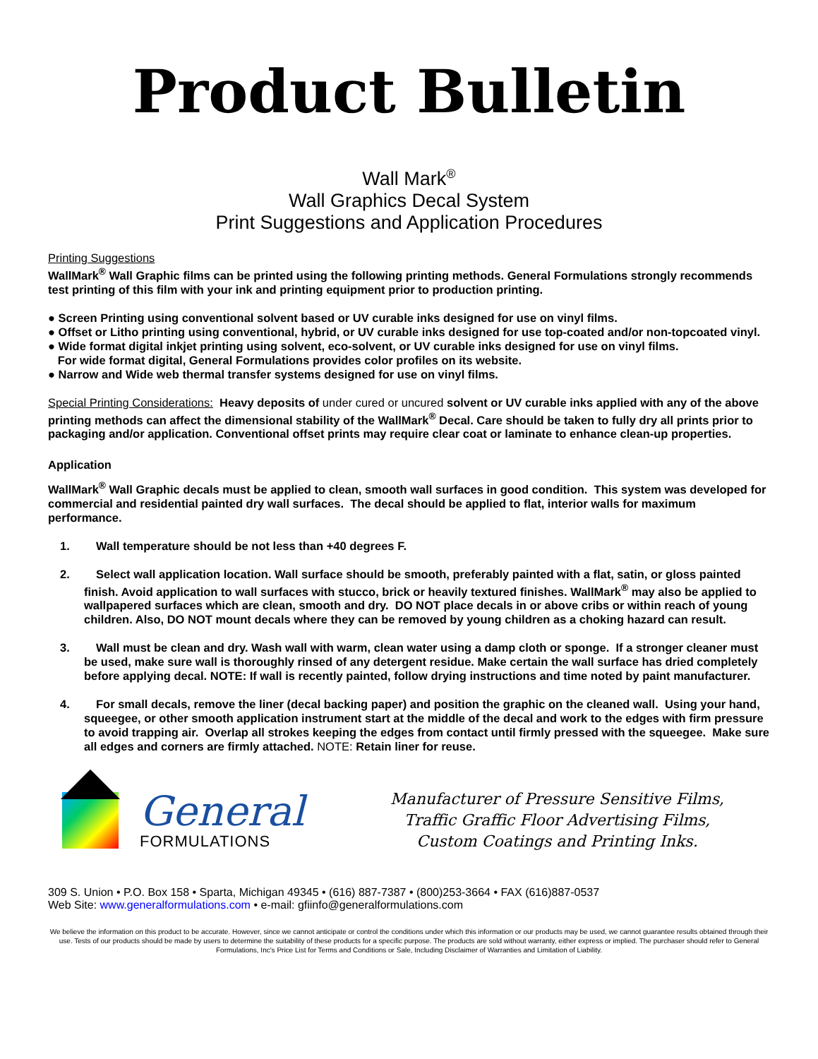Product Bulletin
Wall Mark<sup>®</sup>
Wall Graphics Decal System
Print Suggestions and Application Procedures
Printing Suggestions
WallMark<sup>®</sup> Wall Graphic films can be printed using the following printing methods. General Formulations strongly recommends test printing of this film with your ink and printing equipment prior to production printing.
● Screen Printing using conventional solvent based or UV curable inks designed for use on vinyl films.
● Offset or Litho printing using conventional, hybrid, or UV curable inks designed for use top-coated and/or non-topcoated vinyl.
● Wide format digital inkjet printing using solvent, eco-solvent, or UV curable inks designed for use on vinyl films.
For wide format digital, General Formulations provides color profiles on its website.
● Narrow and Wide web thermal transfer systems designed for use on vinyl films.
Special Printing Considerations: Heavy deposits of under cured or uncured solvent or UV curable inks applied with any of the above printing methods can affect the dimensional stability of the WallMark<sup>®</sup> Decal. Care should be taken to fully dry all prints prior to packaging and/or application. Conventional offset prints may require clear coat or laminate to enhance clean-up properties.
Application
WallMark<sup>®</sup> Wall Graphic decals must be applied to clean, smooth wall surfaces in good condition. This system was developed for commercial and residential painted dry wall surfaces. The decal should be applied to flat, interior walls for maximum performance.
1. Wall temperature should be not less than +40 degrees F.
2. Select wall application location. Wall surface should be smooth, preferably painted with a flat, satin, or gloss painted finish. Avoid application to wall surfaces with stucco, brick or heavily textured finishes. WallMark<sup>®</sup> may also be applied to wallpapered surfaces which are clean, smooth and dry. DO NOT place decals in or above cribs or within reach of young children. Also, DO NOT mount decals where they can be removed by young children as a choking hazard can result.
3. Wall must be clean and dry. Wash wall with warm, clean water using a damp cloth or sponge. If a stronger cleaner must be used, make sure wall is thoroughly rinsed of any detergent residue. Make certain the wall surface has dried completely before applying decal. NOTE: If wall is recently painted, follow drying instructions and time noted by paint manufacturer.
4. For small decals, remove the liner (decal backing paper) and position the graphic on the cleaned wall. Using your hand, squeegee, or other smooth application instrument start at the middle of the decal and work to the edges with firm pressure to avoid trapping air. Overlap all strokes keeping the edges from contact until firmly pressed with the squeegee. Make sure all edges and corners are firmly attached. NOTE: Retain liner for reuse.
General
FORMULATIONS
Manufacturer of Pressure Sensitive Films,
Traffic Graffic Floor Advertising Films,
Custom Coatings and Printing Inks.
309 S. Union • P.O. Box 158 • Sparta, Michigan 49345 • (616) 887-7387 • (800)253-3664 • FAX (616)887-0537
Web Site: www.generalformulations.com • e-mail: gfiinfo@generalformulations.com
We believe the information on this product to be accurate. However, since we cannot anticipate or control the conditions under which this information or our products may be used, we cannot guarantee results obtained through their use. Tests of our products should be made by users to determine the suitability of these products for a specific purpose. The products are sold without warranty, either express or implied. The purchaser should refer to General Formulations, Inc's Price List for Terms and Conditions or Sale, Including Disclaimer of Warranties and Limitation of Liability.